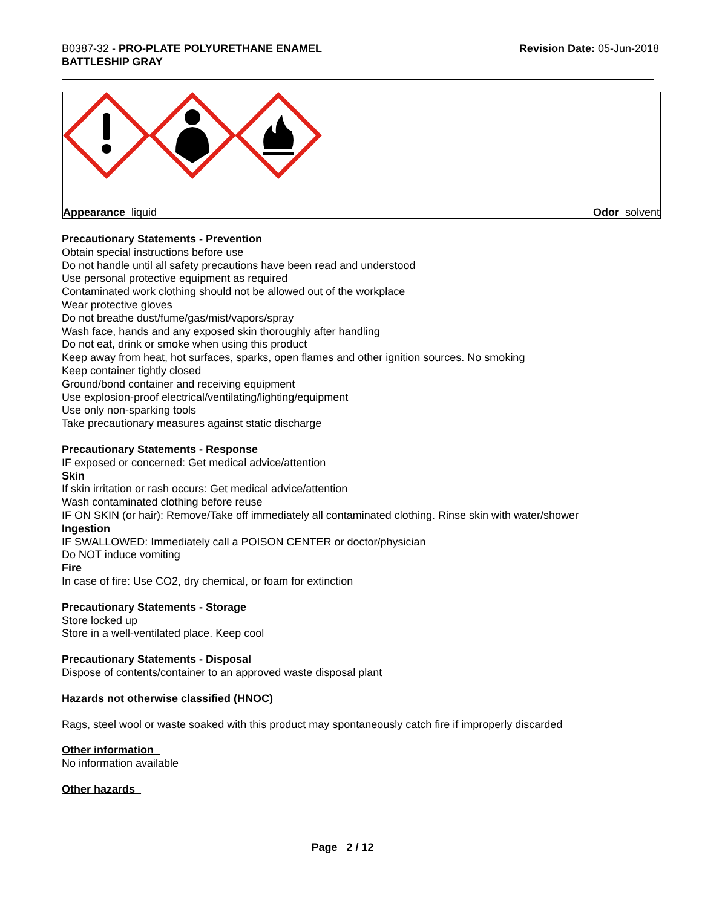B0387-32 - PRO-PLATE POLYURETHANE ENAMEL
BATTLESHIP GRAY
Revision Date: 05-Jun-2018
Appearance liquid Odor solvent
Precautionary Statements - Prevention
Obtain special instructions before use
Do not handle until all safety precautions have been read and understood
Use personal protective equipment as required
Contaminated work clothing should not be allowed out of the workplace
Wear protective gloves
Do not breathe dust/fume/gas/mist/vapors/spray
Wash face, hands and any exposed skin thoroughly after handling
Do not eat, drink or smoke when using this product
Keep away from heat, hot surfaces, sparks, open flames and other ignition sources. No smoking
Keep container tightly closed
Ground/bond container and receiving equipment
Use explosion-proof electrical/ventilating/lighting/equipment
Use only non-sparking tools
Take precautionary measures against static discharge
Precautionary Statements - Response
IF exposed or concerned: Get medical advice/attention
Skin
If skin irritation or rash occurs: Get medical advice/attention
Wash contaminated clothing before reuse
IF ON SKIN (or hair): Remove/Take off immediately all contaminated clothing. Rinse skin with water/shower
Ingestion
IF SWALLOWED: Immediately call a POISON CENTER or doctor/physician
Do NOT induce vomiting
Fire
In case of fire: Use CO2, dry chemical, or foam for extinction
Precautionary Statements - Storage
Store locked up
Store in a well-ventilated place. Keep cool
Precautionary Statements - Disposal
Dispose of contents/container to an approved waste disposal plant
Hazards not otherwise classified (HNOC)
Rags, steel wool or waste soaked with this product may spontaneously catch fire if improperly discarded
Other information
No information available
Other hazards
Page 2 / 12